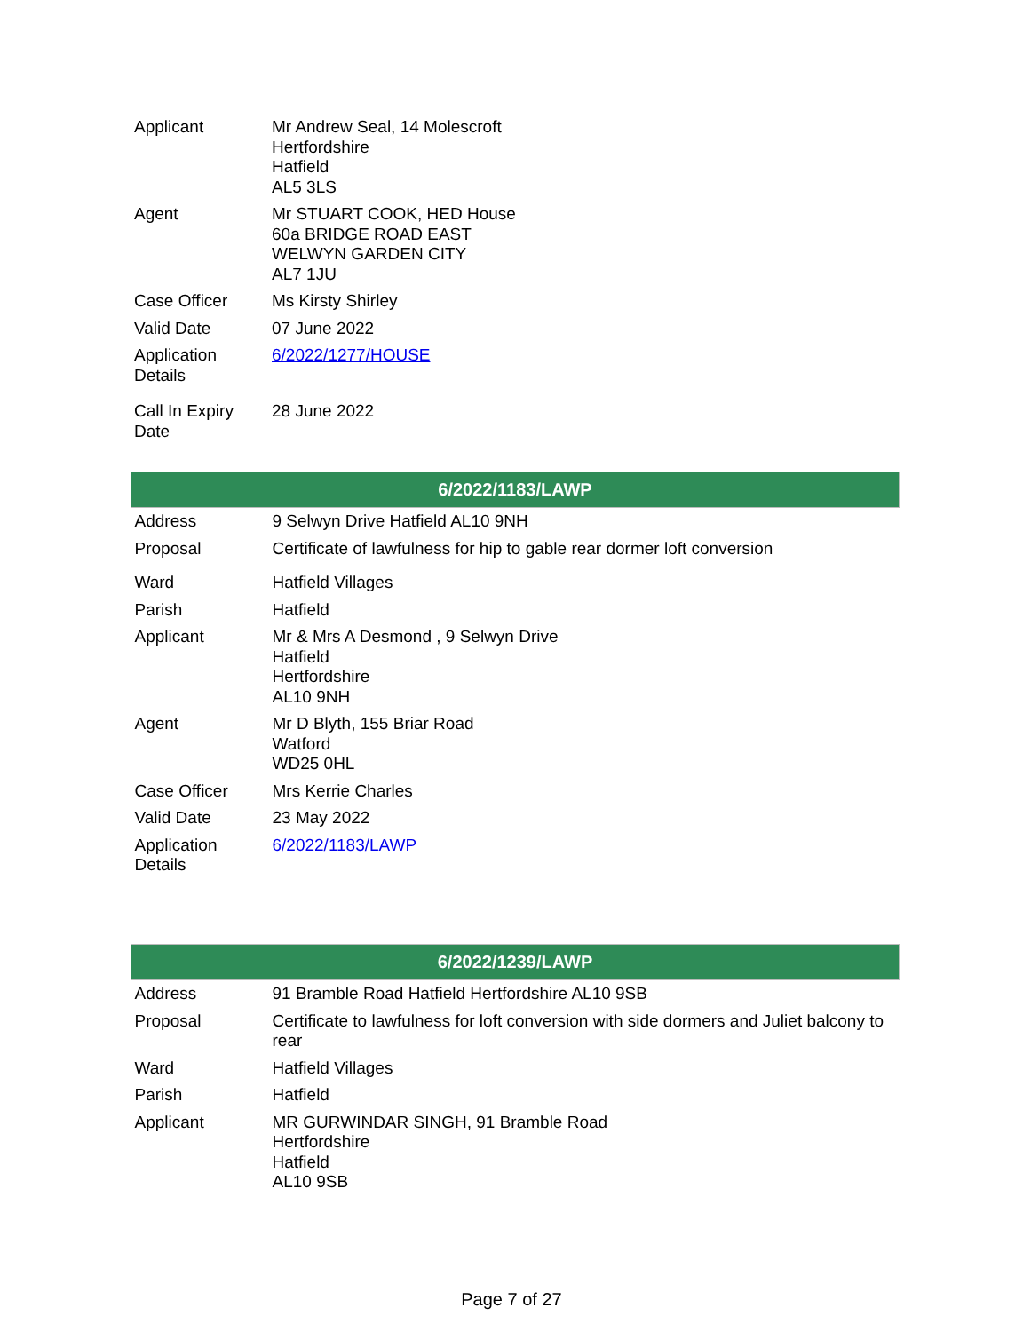| Applicant | Mr Andrew Seal, 14 Molescroft Hertfordshire Hatfield AL5 3LS |
| Agent | Mr STUART COOK, HED House 60a BRIDGE ROAD EAST WELWYN GARDEN CITY AL7 1JU |
| Case Officer | Ms Kirsty Shirley |
| Valid Date | 07 June 2022 |
| Application Details | 6/2022/1277/HOUSE |
| Call In Expiry Date | 28 June 2022 |
| 6/2022/1183/LAWP | |
| --- | --- |
| Address | 9 Selwyn Drive Hatfield AL10 9NH |
| Proposal | Certificate of lawfulness for hip to gable rear dormer loft conversion |
| Ward | Hatfield Villages |
| Parish | Hatfield |
| Applicant | Mr & Mrs A Desmond , 9 Selwyn Drive Hatfield Hertfordshire AL10 9NH |
| Agent | Mr D Blyth, 155 Briar Road Watford WD25 0HL |
| Case Officer | Mrs Kerrie Charles |
| Valid Date | 23 May 2022 |
| Application Details | 6/2022/1183/LAWP |
| 6/2022/1239/LAWP | |
| --- | --- |
| Address | 91 Bramble Road Hatfield Hertfordshire AL10 9SB |
| Proposal | Certificate to lawfulness for loft conversion with side dormers and Juliet balcony to rear |
| Ward | Hatfield Villages |
| Parish | Hatfield |
| Applicant | MR GURWINDAR SINGH, 91 Bramble Road Hertfordshire Hatfield AL10 9SB |
Page 7 of 27